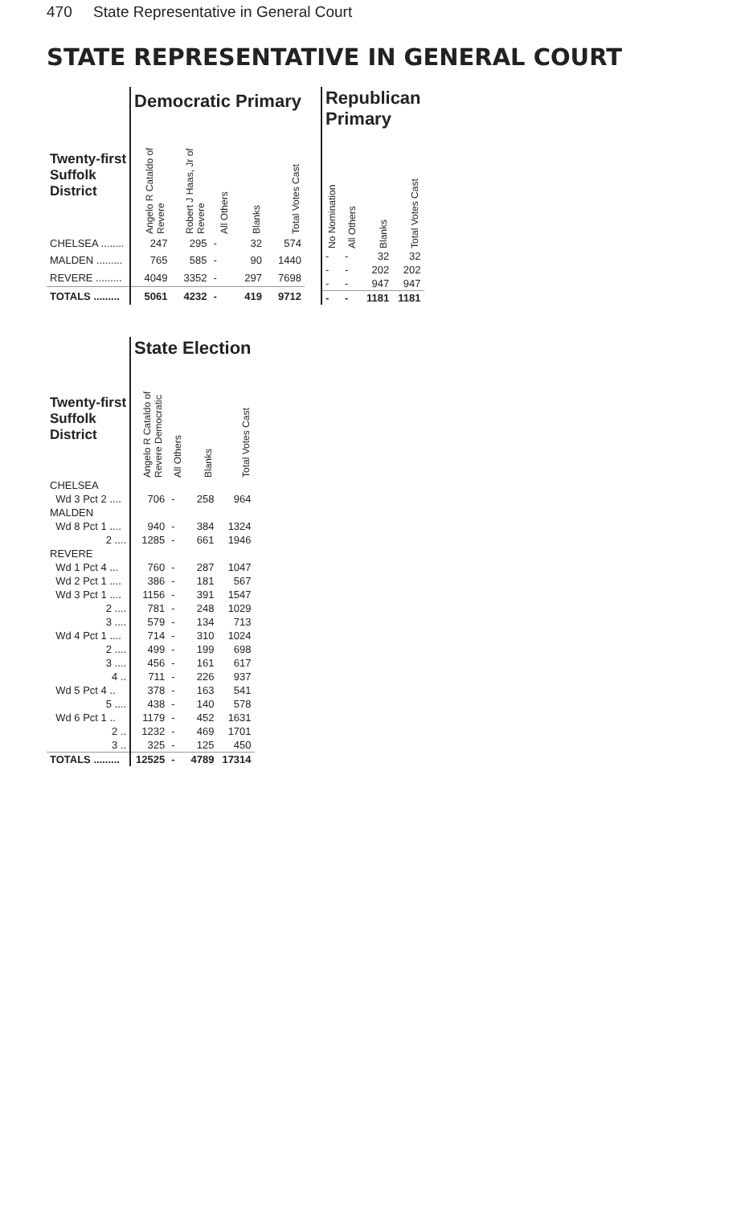470 State Representative in General Court
STATE REPRESENTATIVE IN GENERAL COURT
| | Democratic Primary | | | | |
| --- | --- | --- | --- | --- | --- |
| Twenty-first Suffolk District | Angelo R Cataldo of Revere | Robert J Haas, Jr of Revere | All Others | Blanks | Total Votes Cast |
| CHELSEA ........ | 247 | 295 | - | 32 | 574 |
| MALDEN ......... | 765 | 585 | - | 90 | 1440 |
| REVERE ......... | 4049 | 3352 | - | 297 | 7698 |
| TOTALS ......... | 5061 | 4232 | - | 419 | 9712 |
| Republican Primary | | | |
| --- | --- | --- | --- |
| No Nomination | All Others | Blanks | Total Votes Cast |
| - | - | 32 | 32 |
| - | - | 202 | 202 |
| - | - | 947 | 947 |
| - | - | 1181 | 1181 |
| | State Election | | | |
| --- | --- | --- | --- | --- |
| Twenty-first Suffolk District | Angelo R Cataldo of Revere Democratic | All Others | Blanks | Total Votes Cast |
| CHELSEA | | | | |
| Wd 3 Pct 2 .... | 706 | - | 258 | 964 |
| MALDEN | | | | |
| Wd 8 Pct 1 .... | 940 | - | 384 | 1324 |
| 2 .... | 1285 | - | 661 | 1946 |
| REVERE | | | | |
| Wd 1 Pct 4 ... | 760 | - | 287 | 1047 |
| Wd 2 Pct 1 .... | 386 | - | 181 | 567 |
| Wd 3 Pct 1 .... | 1156 | - | 391 | 1547 |
| 2 .... | 781 | - | 248 | 1029 |
| 3 .... | 579 | - | 134 | 713 |
| Wd 4 Pct 1 .... | 714 | - | 310 | 1024 |
| 2 .... | 499 | - | 199 | 698 |
| 3 .... | 456 | - | 161 | 617 |
| 4 .. | 711 | - | 226 | 937 |
| Wd 5 Pct 4 .. | 378 | - | 163 | 541 |
| 5 .... | 438 | - | 140 | 578 |
| Wd 6 Pct 1 .. | 1179 | - | 452 | 1631 |
| 2 .. | 1232 | - | 469 | 1701 |
| 3 .. | 325 | - | 125 | 450 |
| TOTALS ......... | 12525 | - | 4789 | 17314 |